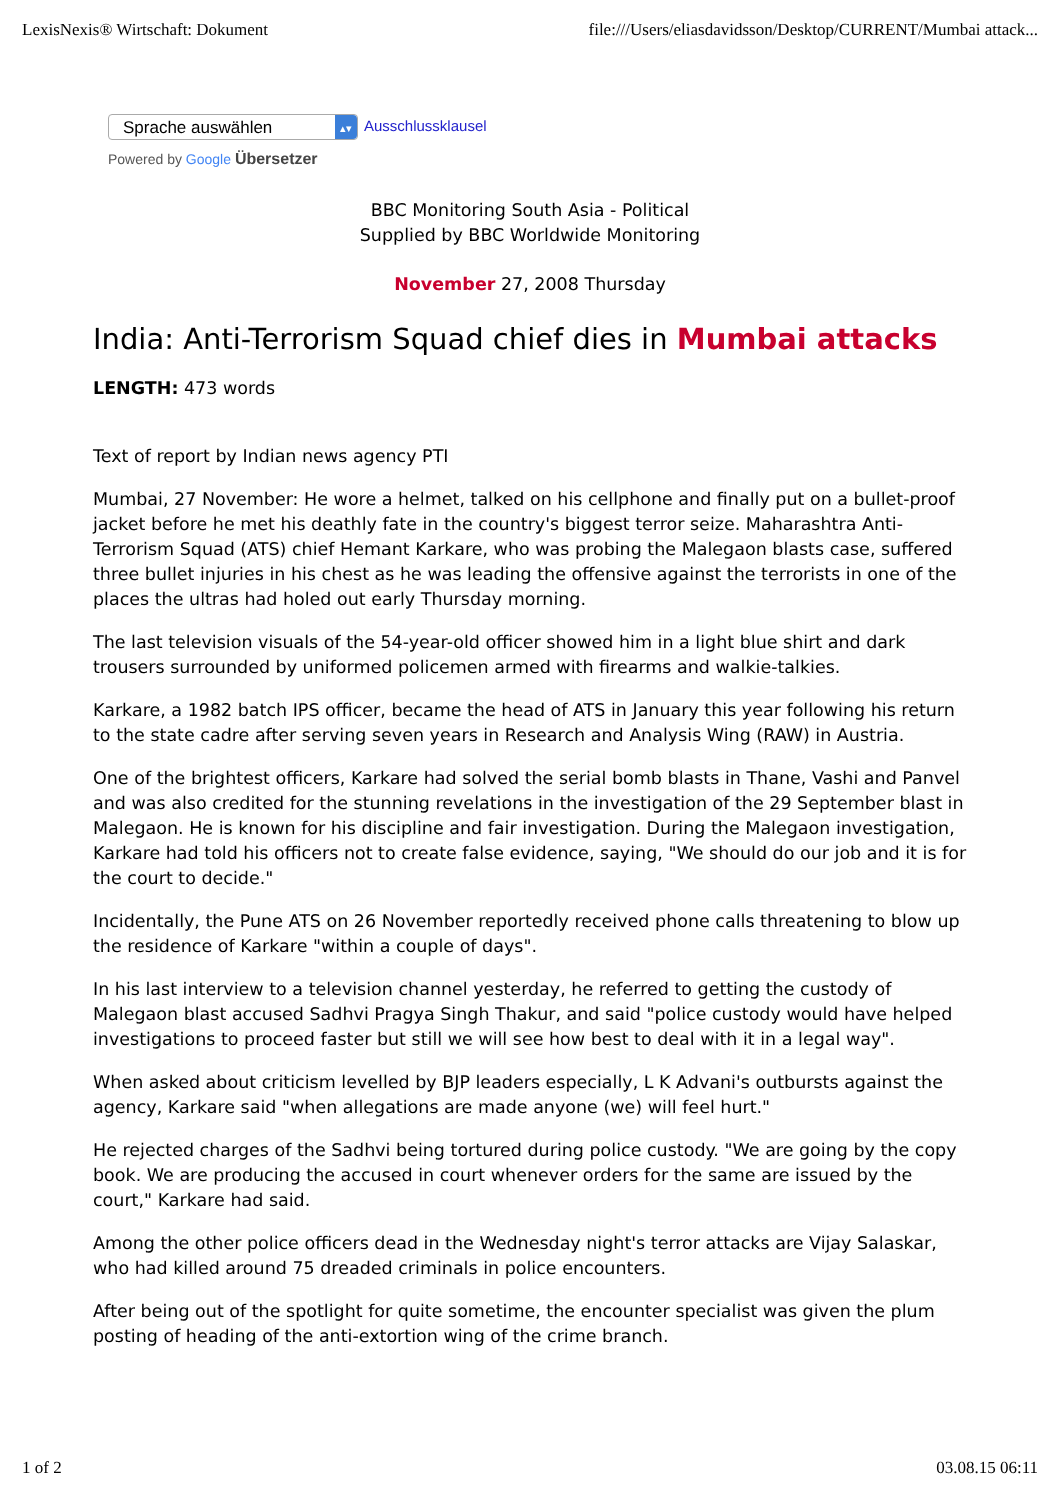LexisNexis® Wirtschaft: Dokument file:///Users/eliasdavidsson/Desktop/CURRENT/Mumbai attack...
Sprache auswählen ▴▾ Ausschlussklausel
Powered by Google Übersetzer
BBC Monitoring South Asia - Political
Supplied by BBC Worldwide Monitoring
November 27, 2008 Thursday
India: Anti-Terrorism Squad chief dies in Mumbai attacks
LENGTH: 473 words
Text of report by Indian news agency PTI
Mumbai, 27 November: He wore a helmet, talked on his cellphone and finally put on a bullet-proof jacket before he met his deathly fate in the country's biggest terror seize. Maharashtra Anti-Terrorism Squad (ATS) chief Hemant Karkare, who was probing the Malegaon blasts case, suffered three bullet injuries in his chest as he was leading the offensive against the terrorists in one of the places the ultras had holed out early Thursday morning.
The last television visuals of the 54-year-old officer showed him in a light blue shirt and dark trousers surrounded by uniformed policemen armed with firearms and walkie-talkies.
Karkare, a 1982 batch IPS officer, became the head of ATS in January this year following his return to the state cadre after serving seven years in Research and Analysis Wing (RAW) in Austria.
One of the brightest officers, Karkare had solved the serial bomb blasts in Thane, Vashi and Panvel and was also credited for the stunning revelations in the investigation of the 29 September blast in Malegaon. He is known for his discipline and fair investigation. During the Malegaon investigation, Karkare had told his officers not to create false evidence, saying, "We should do our job and it is for the court to decide."
Incidentally, the Pune ATS on 26 November reportedly received phone calls threatening to blow up the residence of Karkare "within a couple of days".
In his last interview to a television channel yesterday, he referred to getting the custody of Malegaon blast accused Sadhvi Pragya Singh Thakur, and said "police custody would have helped investigations to proceed faster but still we will see how best to deal with it in a legal way".
When asked about criticism levelled by BJP leaders especially, L K Advani's outbursts against the agency, Karkare said "when allegations are made anyone (we) will feel hurt."
He rejected charges of the Sadhvi being tortured during police custody. "We are going by the copy book. We are producing the accused in court whenever orders for the same are issued by the court," Karkare had said.
Among the other police officers dead in the Wednesday night's terror attacks are Vijay Salaskar, who had killed around 75 dreaded criminals in police encounters.
After being out of the spotlight for quite sometime, the encounter specialist was given the plum posting of heading of the anti-extortion wing of the crime branch.
1 of 2 03.08.15 06:11